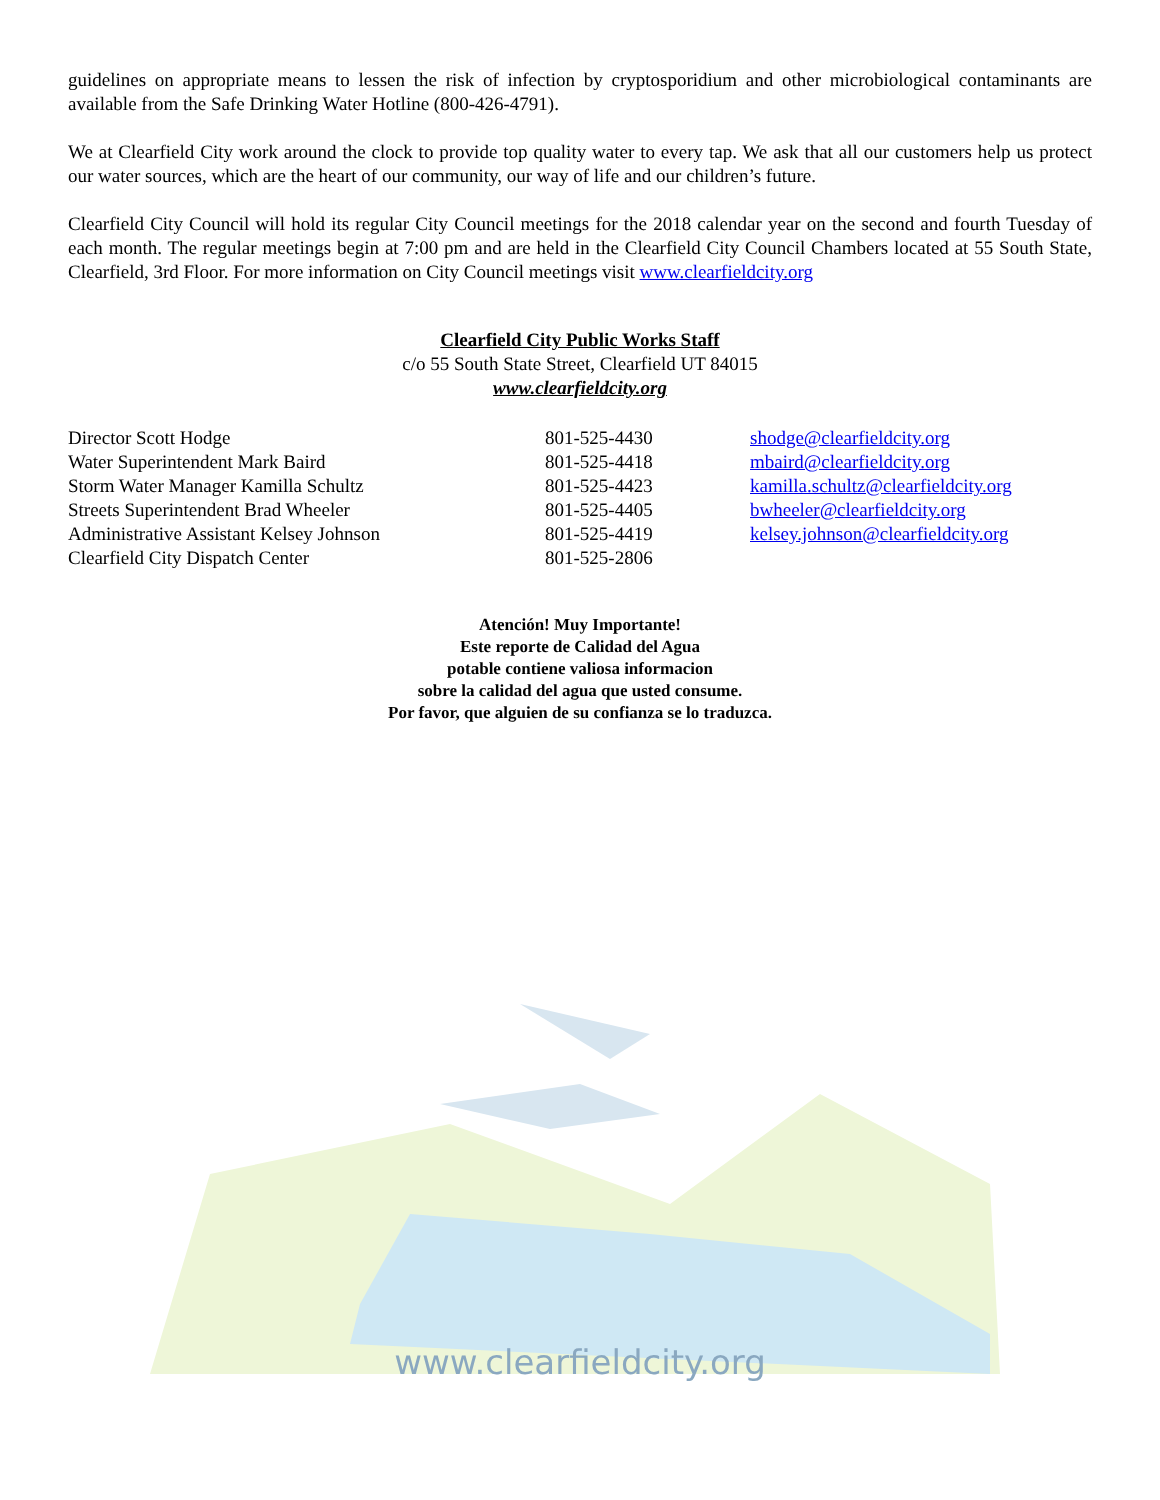guidelines on appropriate means to lessen the risk of infection by cryptosporidium and other microbiological contaminants are available from the Safe Drinking Water Hotline (800-426-4791).
We at Clearfield City work around the clock to provide top quality water to every tap. We ask that all our customers help us protect our water sources, which are the heart of our community, our way of life and our children’s future.
Clearfield City Council will hold its regular City Council meetings for the 2018 calendar year on the second and fourth Tuesday of each month. The regular meetings begin at 7:00 pm and are held in the Clearfield City Council Chambers located at 55 South State, Clearfield, 3rd Floor. For more information on City Council meetings visit www.clearfieldcity.org
Clearfield City Public Works Staff
c/o 55 South State Street, Clearfield UT 84015
www.clearfieldcity.org
| Director Scott Hodge | 801-525-4430 | shodge@clearfieldcity.org |
| Water Superintendent Mark Baird | 801-525-4418 | mbaird@clearfieldcity.org |
| Storm Water Manager Kamilla Schultz | 801-525-4423 | kamilla.schultz@clearfieldcity.org |
| Streets Superintendent Brad Wheeler | 801-525-4405 | bwheeler@clearfieldcity.org |
| Administrative Assistant Kelsey Johnson | 801-525-4419 | kelsey.johnson@clearfieldcity.org |
| Clearfield City Dispatch Center | 801-525-2806 | |
Atención! Muy Importante!
Este reporte de Calidad del Agua
potable contiene valiosa informacion
sobre la calidad del agua que usted consume.
Por favor, que alguien de su confianza se lo traduzca.
www.clearfieldcity.org